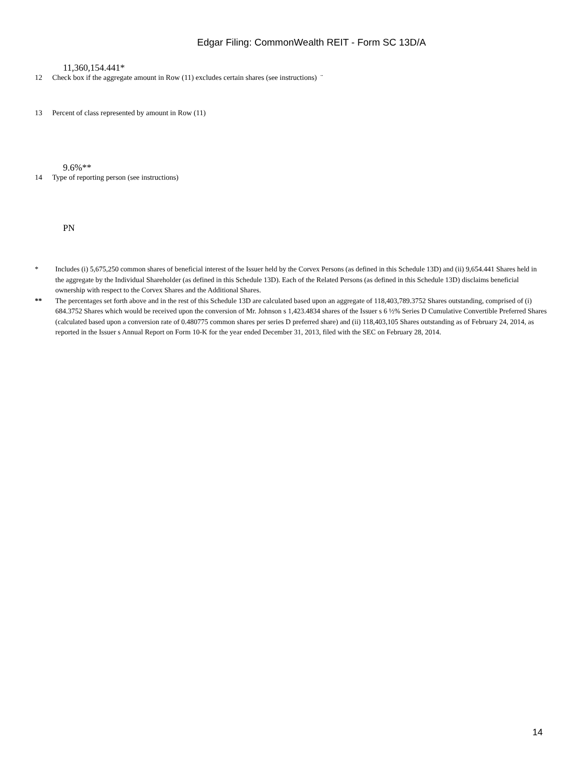Edgar Filing: CommonWealth REIT - Form SC 13D/A
11,360,154.441*
12 Check box if the aggregate amount in Row (11) excludes certain shares (see instructions) ¨
13 Percent of class represented by amount in Row (11)
9.6%**
14 Type of reporting person (see instructions)
PN
* Includes (i) 5,675,250 common shares of beneficial interest of the Issuer held by the Corvex Persons (as defined in this Schedule 13D) and (ii) 9,654.441 Shares held in the aggregate by the Individual Shareholder (as defined in this Schedule 13D). Each of the Related Persons (as defined in this Schedule 13D) disclaims beneficial ownership with respect to the Corvex Shares and the Additional Shares.
** The percentages set forth above and in the rest of this Schedule 13D are calculated based upon an aggregate of 118,403,789.3752 Shares outstanding, comprised of (i) 684.3752 Shares which would be received upon the conversion of Mr. Johnson s 1,423.4834 shares of the Issuer s 6 ½% Series D Cumulative Convertible Preferred Shares (calculated based upon a conversion rate of 0.480775 common shares per series D preferred share) and (ii) 118,403,105 Shares outstanding as of February 24, 2014, as reported in the Issuer s Annual Report on Form 10-K for the year ended December 31, 2013, filed with the SEC on February 28, 2014.
14